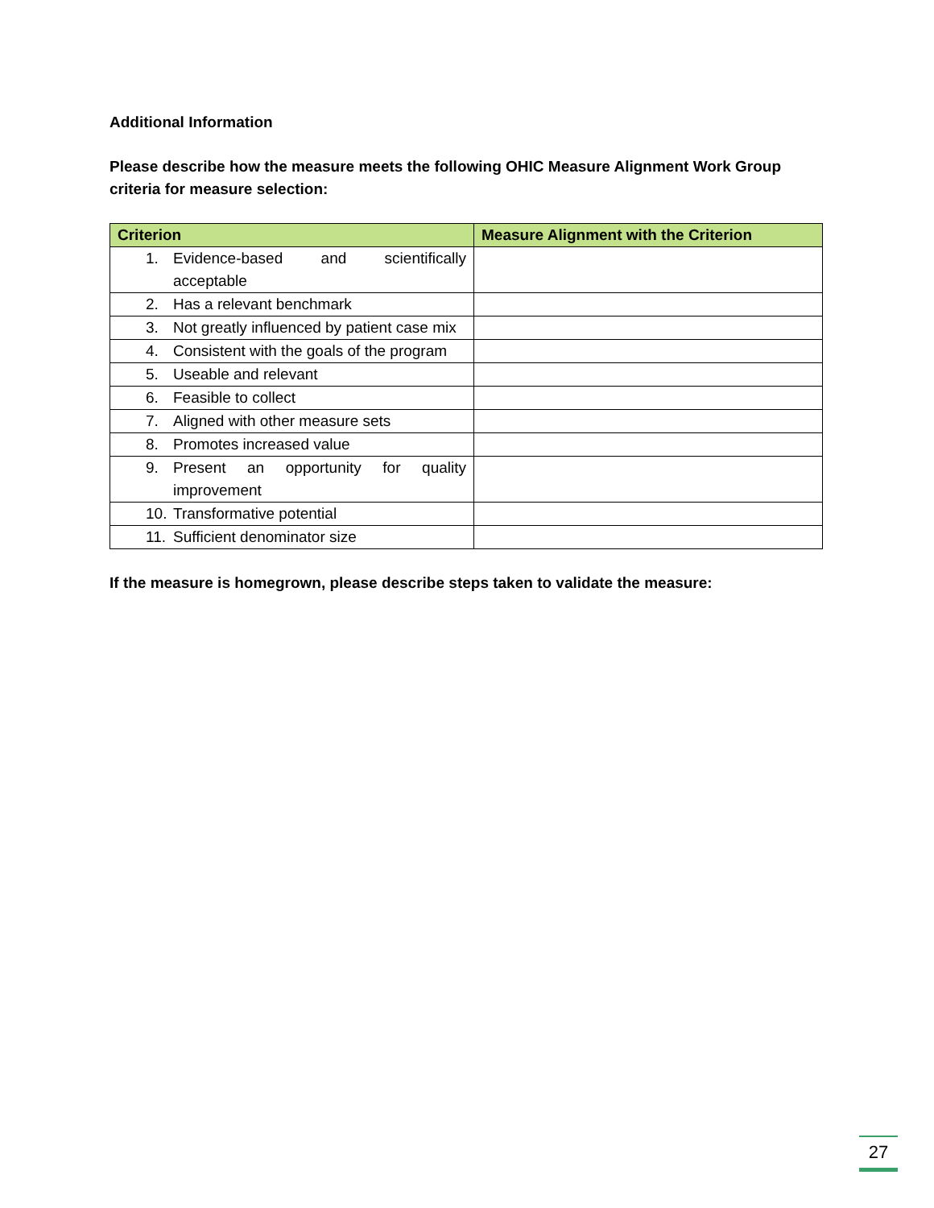Additional Information
Please describe how the measure meets the following OHIC Measure Alignment Work Group criteria for measure selection:
| Criterion | Measure Alignment with the Criterion |
| --- | --- |
| 1. Evidence-based and scientifically acceptable | |
| 2. Has a relevant benchmark | |
| 3. Not greatly influenced by patient case mix | |
| 4. Consistent with the goals of the program | |
| 5. Useable and relevant | |
| 6. Feasible to collect | |
| 7. Aligned with other measure sets | |
| 8. Promotes increased value | |
| 9. Present an opportunity for quality improvement | |
| 10. Transformative potential | |
| 11. Sufficient denominator size | |
If the measure is homegrown, please describe steps taken to validate the measure:
27